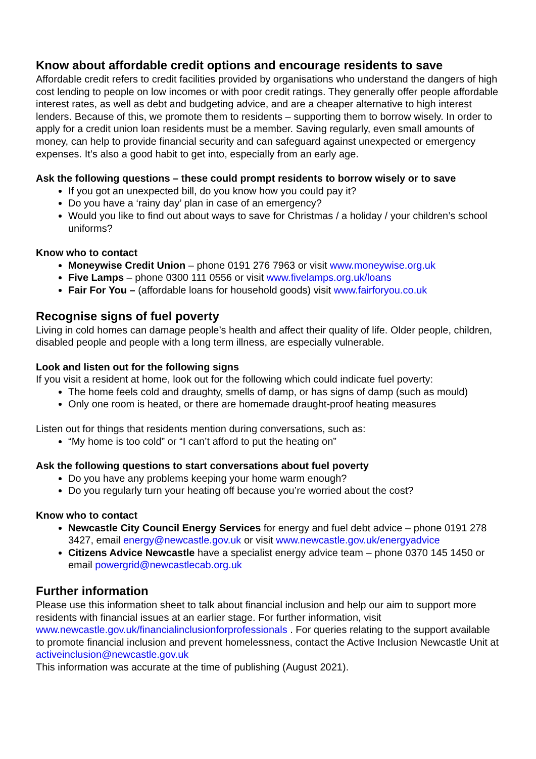Know about affordable credit options and encourage residents to save
Affordable credit refers to credit facilities provided by organisations who understand the dangers of high cost lending to people on low incomes or with poor credit ratings. They generally offer people affordable interest rates, as well as debt and budgeting advice, and are a cheaper alternative to high interest lenders. Because of this, we promote them to residents – supporting them to borrow wisely. In order to apply for a credit union loan residents must be a member. Saving regularly, even small amounts of money, can help to provide financial security and can safeguard against unexpected or emergency expenses. It’s also a good habit to get into, especially from an early age.
Ask the following questions – these could prompt residents to borrow wisely or to save
If you got an unexpected bill, do you know how you could pay it?
Do you have a ‘rainy day’ plan in case of an emergency?
Would you like to find out about ways to save for Christmas / a holiday / your children’s school uniforms?
Know who to contact
Moneywise Credit Union – phone 0191 276 7963 or visit www.moneywise.org.uk
Five Lamps – phone 0300 111 0556 or visit www.fivelamps.org.uk/loans
Fair For You – (affordable loans for household goods) visit www.fairforyou.co.uk
Recognise signs of fuel poverty
Living in cold homes can damage people’s health and affect their quality of life. Older people, children, disabled people and people with a long term illness, are especially vulnerable.
Look and listen out for the following signs
If you visit a resident at home, look out for the following which could indicate fuel poverty:
The home feels cold and draughty, smells of damp, or has signs of damp (such as mould)
Only one room is heated, or there are homemade draught-proof heating measures
Listen out for things that residents mention during conversations, such as:
“My home is too cold” or “I can’t afford to put the heating on”
Ask the following questions to start conversations about fuel poverty
Do you have any problems keeping your home warm enough?
Do you regularly turn your heating off because you’re worried about the cost?
Know who to contact
Newcastle City Council Energy Services for energy and fuel debt advice – phone 0191 278 3427, email energy@newcastle.gov.uk or visit www.newcastle.gov.uk/energyadvice
Citizens Advice Newcastle have a specialist energy advice team – phone 0370 145 1450 or email powergrid@newcastlecab.org.uk
Further information
Please use this information sheet to talk about financial inclusion and help our aim to support more residents with financial issues at an earlier stage. For further information, visit www.newcastle.gov.uk/financialinclusionforprofessionals . For queries relating to the support available to promote financial inclusion and prevent homelessness, contact the Active Inclusion Newcastle Unit at activeinclusion@newcastle.gov.uk
This information was accurate at the time of publishing (August 2021).